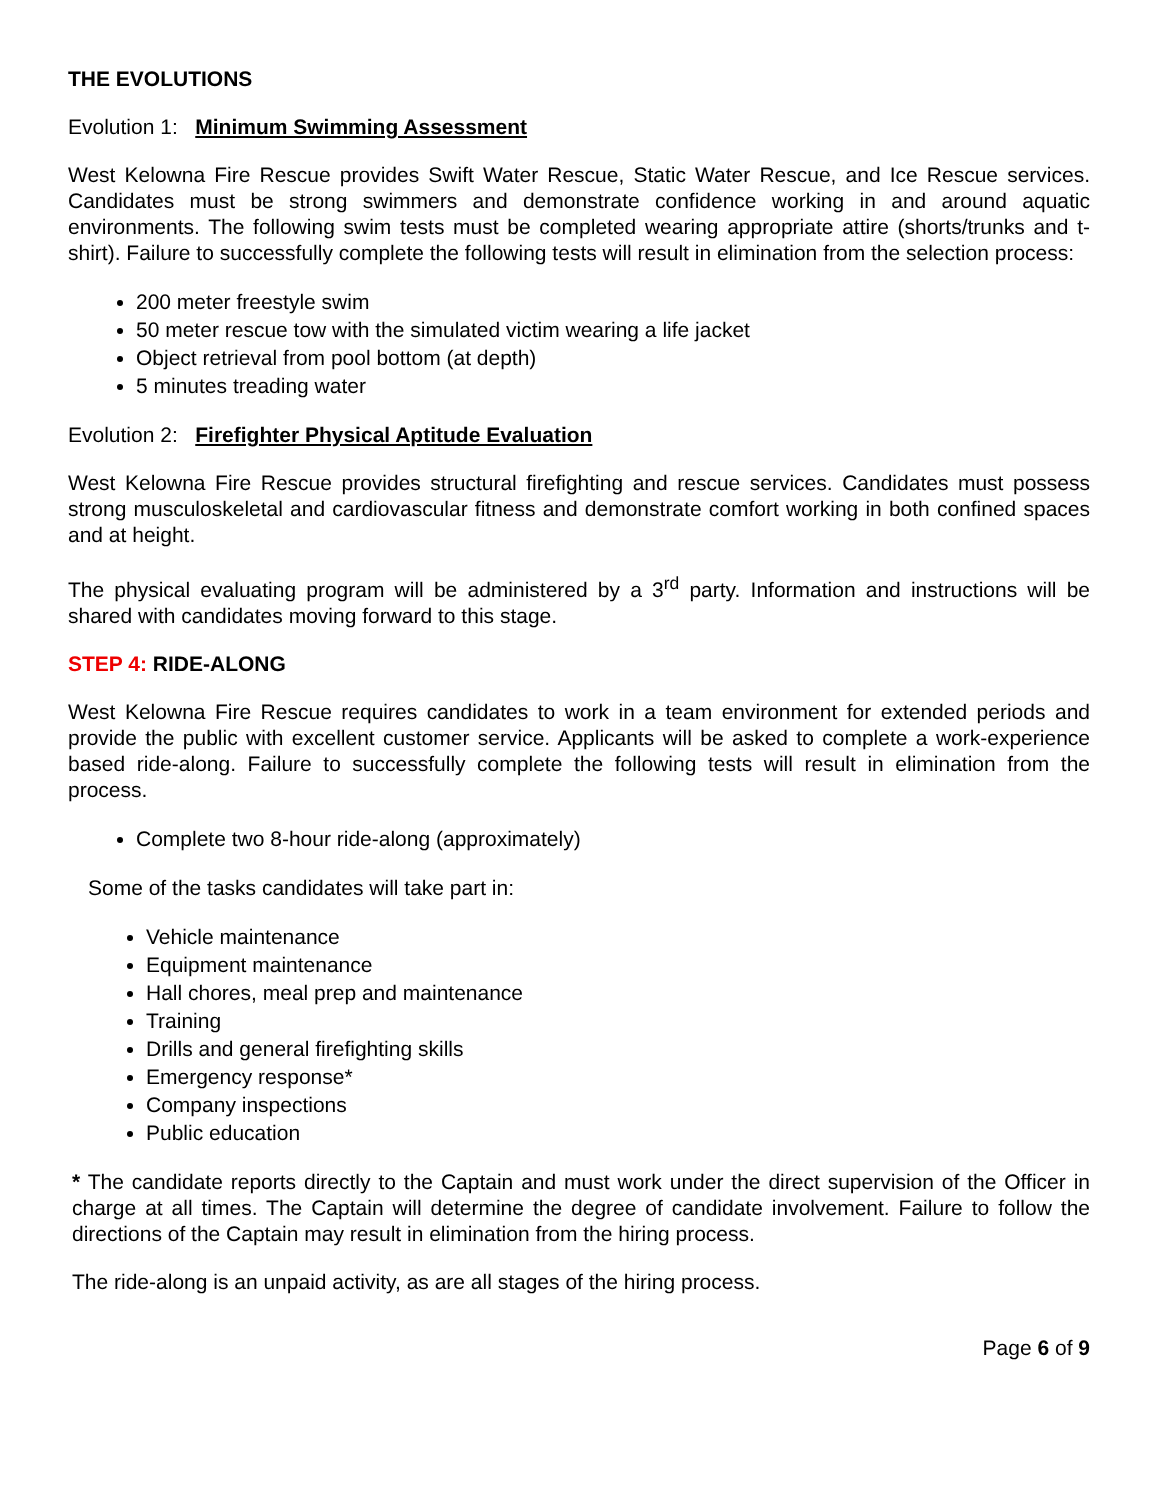THE EVOLUTIONS
Evolution 1: Minimum Swimming Assessment
West Kelowna Fire Rescue provides Swift Water Rescue, Static Water Rescue, and Ice Rescue services. Candidates must be strong swimmers and demonstrate confidence working in and around aquatic environments. The following swim tests must be completed wearing appropriate attire (shorts/trunks and t-shirt). Failure to successfully complete the following tests will result in elimination from the selection process:
200 meter freestyle swim
50 meter rescue tow with the simulated victim wearing a life jacket
Object retrieval from pool bottom (at depth)
5 minutes treading water
Evolution 2: Firefighter Physical Aptitude Evaluation
West Kelowna Fire Rescue provides structural firefighting and rescue services. Candidates must possess strong musculoskeletal and cardiovascular fitness and demonstrate comfort working in both confined spaces and at height.
The physical evaluating program will be administered by a 3<sup>rd</sup> party. Information and instructions will be shared with candidates moving forward to this stage.
STEP 4: RIDE-ALONG
West Kelowna Fire Rescue requires candidates to work in a team environment for extended periods and provide the public with excellent customer service. Applicants will be asked to complete a work-experience based ride-along. Failure to successfully complete the following tests will result in elimination from the process.
Complete two 8-hour ride-along (approximately)
Some of the tasks candidates will take part in:
Vehicle maintenance
Equipment maintenance
Hall chores, meal prep and maintenance
Training
Drills and general firefighting skills
Emergency response*
Company inspections
Public education
* The candidate reports directly to the Captain and must work under the direct supervision of the Officer in charge at all times. The Captain will determine the degree of candidate involvement. Failure to follow the directions of the Captain may result in elimination from the hiring process.
The ride-along is an unpaid activity, as are all stages of the hiring process.
Page 6 of 9